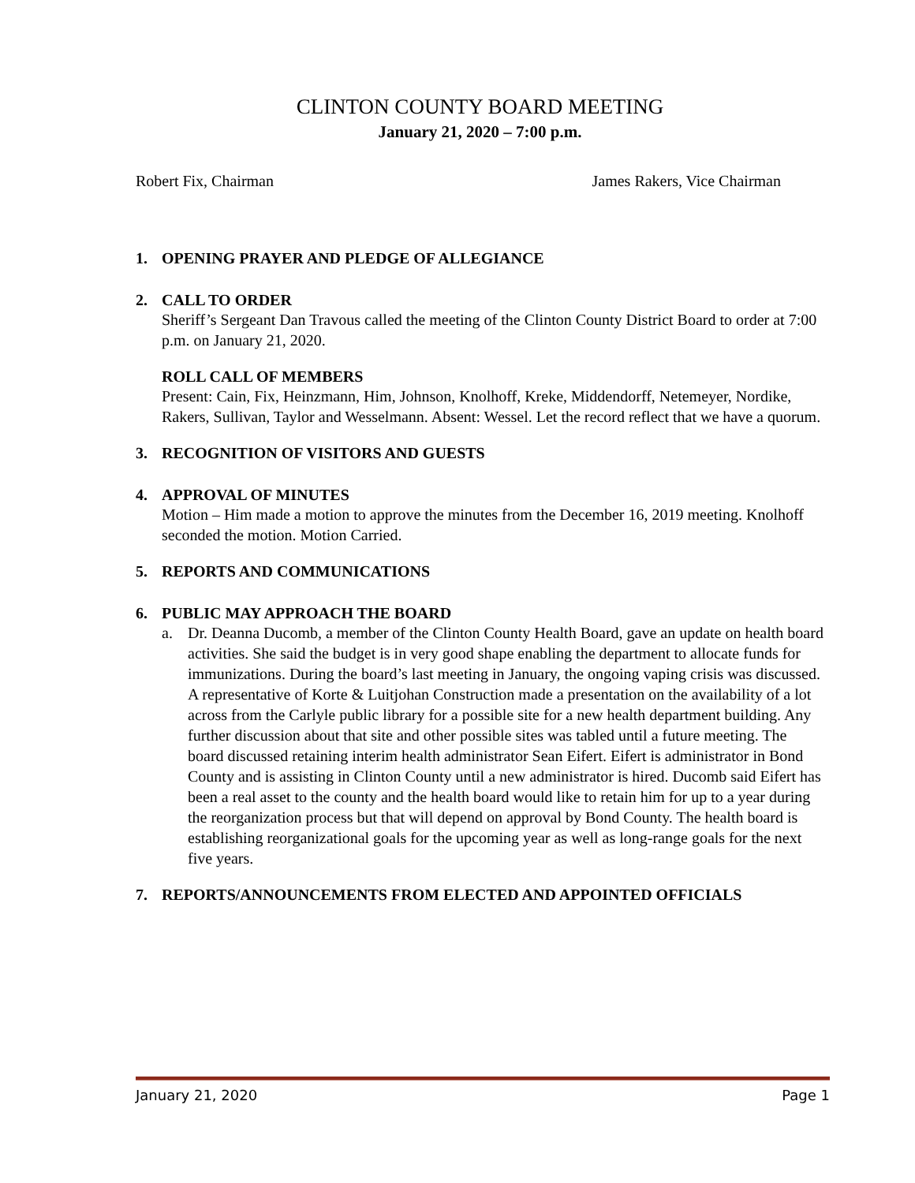CLINTON COUNTY BOARD MEETING
January 21, 2020 – 7:00 p.m.
Robert Fix, Chairman James Rakers, Vice Chairman
1. OPENING PRAYER AND PLEDGE OF ALLEGIANCE
2. CALL TO ORDER
Sheriff’s Sergeant Dan Travous called the meeting of the Clinton County District Board to order at 7:00 p.m. on January 21, 2020.
ROLL CALL OF MEMBERS
Present: Cain, Fix, Heinzmann, Him, Johnson, Knolhoff, Kreke, Middendorff, Netemeyer, Nordike, Rakers, Sullivan, Taylor and Wesselmann. Absent: Wessel. Let the record reflect that we have a quorum.
3. RECOGNITION OF VISITORS AND GUESTS
4. APPROVAL OF MINUTES
Motion – Him made a motion to approve the minutes from the December 16, 2019 meeting. Knolhoff seconded the motion. Motion Carried.
5. REPORTS AND COMMUNICATIONS
6. PUBLIC MAY APPROACH THE BOARD
a. Dr. Deanna Ducomb, a member of the Clinton County Health Board, gave an update on health board activities. She said the budget is in very good shape enabling the department to allocate funds for immunizations. During the board’s last meeting in January, the ongoing vaping crisis was discussed. A representative of Korte & Luitjohan Construction made a presentation on the availability of a lot across from the Carlyle public library for a possible site for a new health department building. Any further discussion about that site and other possible sites was tabled until a future meeting. The board discussed retaining interim health administrator Sean Eifert. Eifert is administrator in Bond County and is assisting in Clinton County until a new administrator is hired. Ducomb said Eifert has been a real asset to the county and the health board would like to retain him for up to a year during the reorganization process but that will depend on approval by Bond County. The health board is establishing reorganizational goals for the upcoming year as well as long-range goals for the next five years.
7. REPORTS/ANNOUNCEMENTS FROM ELECTED AND APPOINTED OFFICIALS
January 21, 2020 Page 1